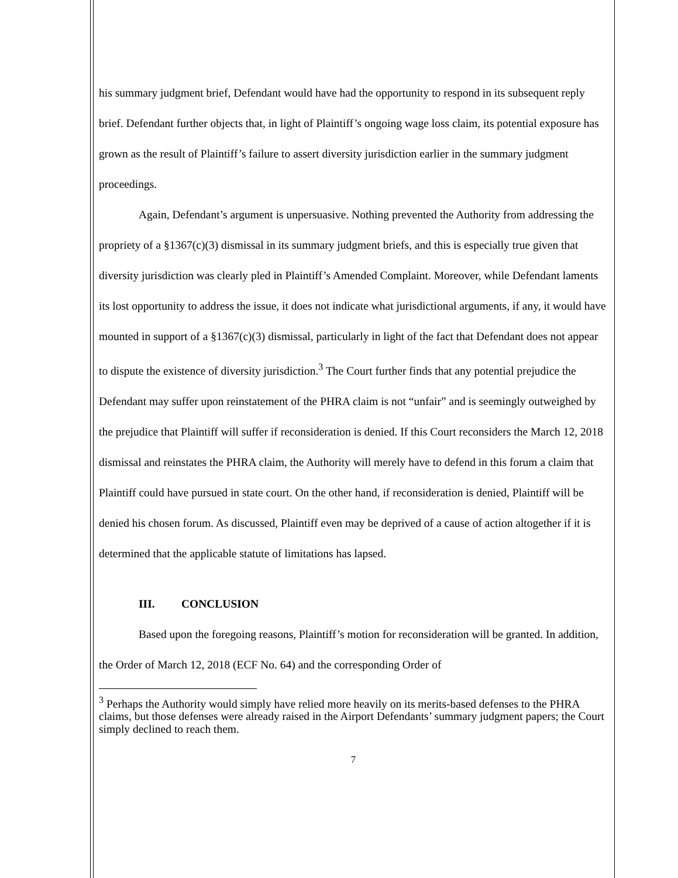his summary judgment brief, Defendant would have had the opportunity to respond in its subsequent reply brief. Defendant further objects that, in light of Plaintiff’s ongoing wage loss claim, its potential exposure has grown as the result of Plaintiff’s failure to assert diversity jurisdiction earlier in the summary judgment proceedings.
Again, Defendant’s argument is unpersuasive. Nothing prevented the Authority from addressing the propriety of a §1367(c)(3) dismissal in its summary judgment briefs, and this is especially true given that diversity jurisdiction was clearly pled in Plaintiff’s Amended Complaint. Moreover, while Defendant laments its lost opportunity to address the issue, it does not indicate what jurisdictional arguments, if any, it would have mounted in support of a §1367(c)(3) dismissal, particularly in light of the fact that Defendant does not appear to dispute the existence of diversity jurisdiction.<sup>3</sup> The Court further finds that any potential prejudice the Defendant may suffer upon reinstatement of the PHRA claim is not “unfair” and is seemingly outweighed by the prejudice that Plaintiff will suffer if reconsideration is denied. If this Court reconsiders the March 12, 2018 dismissal and reinstates the PHRA claim, the Authority will merely have to defend in this forum a claim that Plaintiff could have pursued in state court. On the other hand, if reconsideration is denied, Plaintiff will be denied his chosen forum. As discussed, Plaintiff even may be deprived of a cause of action altogether if it is determined that the applicable statute of limitations has lapsed.
III. CONCLUSION
Based upon the foregoing reasons, Plaintiff’s motion for reconsideration will be granted. In addition, the Order of March 12, 2018 (ECF No. 64) and the corresponding Order of
<sup>3</sup> Perhaps the Authority would simply have relied more heavily on its merits-based defenses to the PHRA claims, but those defenses were already raised in the Airport Defendants’ summary judgment papers; the Court simply declined to reach them.
7